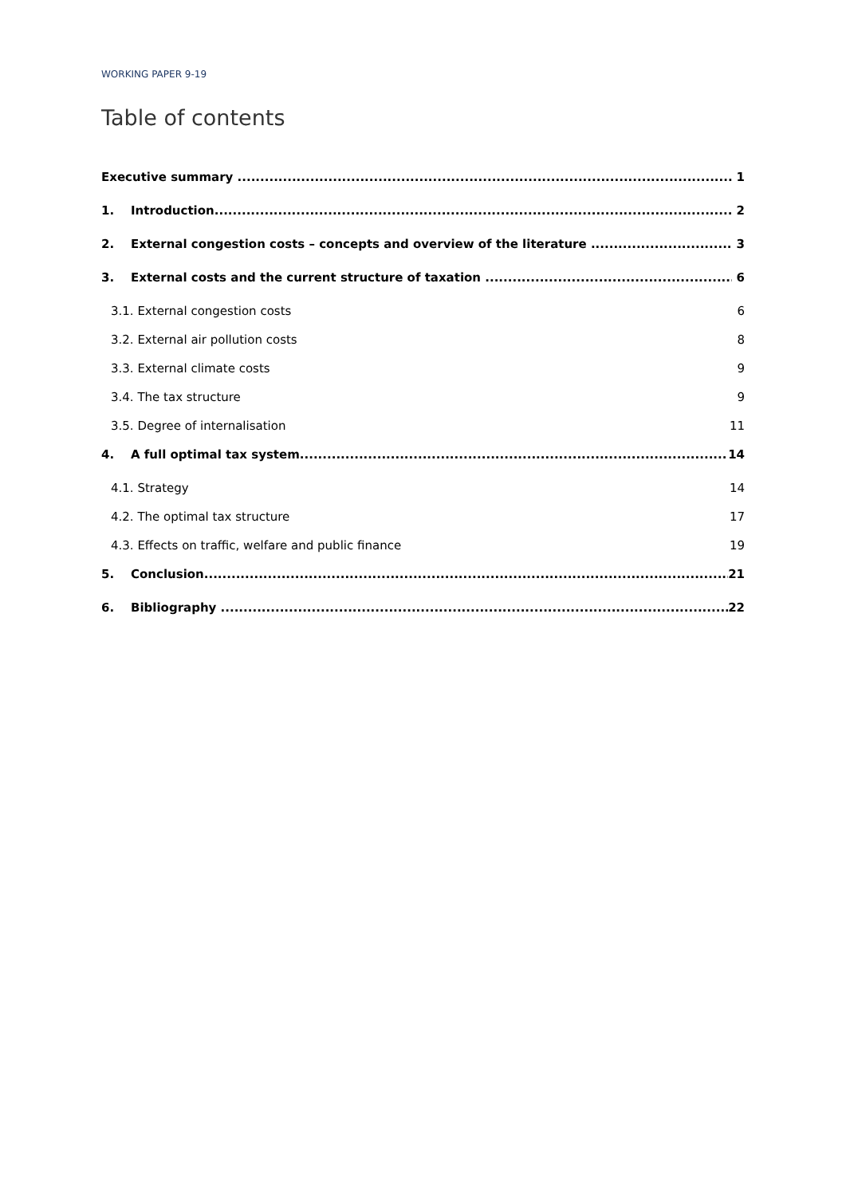WORKING PAPER 9-19
Table of contents
Executive summary 1
1. Introduction 2
2. External congestion costs – concepts and overview of the literature 3
3. External costs and the current structure of taxation 6
3.1. External congestion costs 6
3.2. External air pollution costs 8
3.3. External climate costs 9
3.4. The tax structure 9
3.5. Degree of internalisation 11
4. A full optimal tax system 14
4.1. Strategy 14
4.2. The optimal tax structure 17
4.3. Effects on traffic, welfare and public finance 19
5. Conclusion 21
6. Bibliography 22